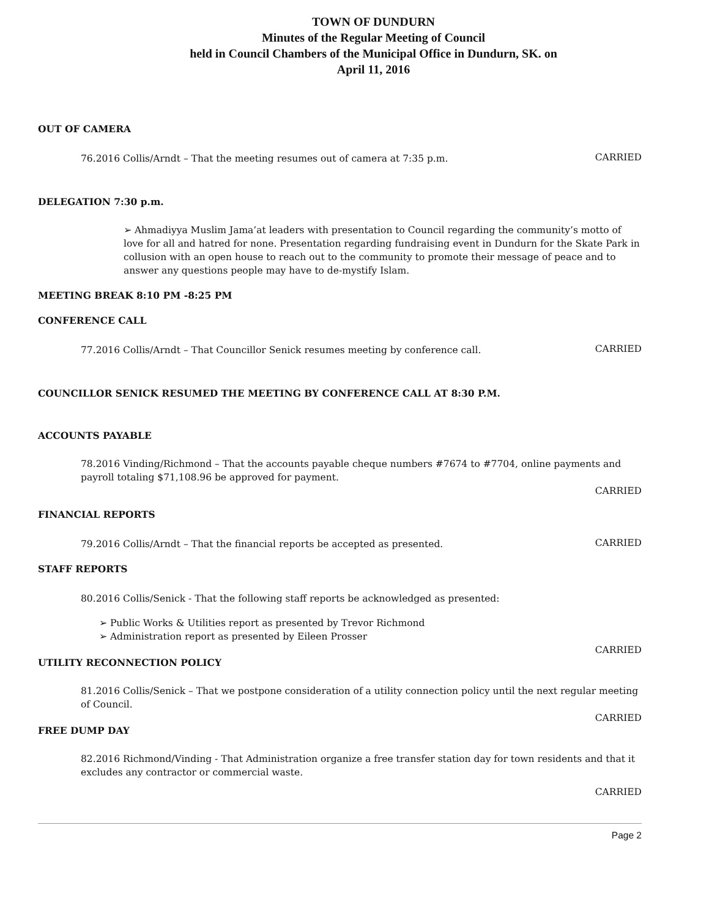TOWN OF DUNDURN
Minutes of the Regular Meeting of Council
held in Council Chambers of the Municipal Office in Dundurn, SK. on
April 11, 2016
OUT OF CAMERA
76.2016 Collis/Arndt – That the meeting resumes out of camera at 7:35 p.m.
CARRIED
DELEGATION 7:30 p.m.
➢ Ahmadiyya Muslim Jama’at leaders with presentation to Council regarding the community’s motto of love for all and hatred for none. Presentation regarding fundraising event in Dundurn for the Skate Park in collusion with an open house to reach out to the community to promote their message of peace and to answer any questions people may have to de-mystify Islam.
MEETING BREAK 8:10 PM -8:25 PM
CONFERENCE CALL
77.2016 Collis/Arndt – That Councillor Senick resumes meeting by conference call.
CARRIED
COUNCILLOR SENICK RESUMED THE MEETING BY CONFERENCE CALL AT 8:30 P.M.
ACCOUNTS PAYABLE
78.2016 Vinding/Richmond – That the accounts payable cheque numbers #7674 to #7704, online payments and payroll totaling $71,108.96 be approved for payment.
CARRIED
FINANCIAL REPORTS
79.2016 Collis/Arndt – That the financial reports be accepted as presented.
CARRIED
STAFF REPORTS
80.2016 Collis/Senick - That the following staff reports be acknowledged as presented:
➢ Public Works & Utilities report as presented by Trevor Richmond
➢ Administration report as presented by Eileen Prosser
CARRIED
UTILITY RECONNECTION POLICY
81.2016 Collis/Senick – That we postpone consideration of a utility connection policy until the next regular meeting of Council.
CARRIED
FREE DUMP DAY
82.2016 Richmond/Vinding - That Administration organize a free transfer station day for town residents and that it excludes any contractor or commercial waste.
CARRIED
Page 2